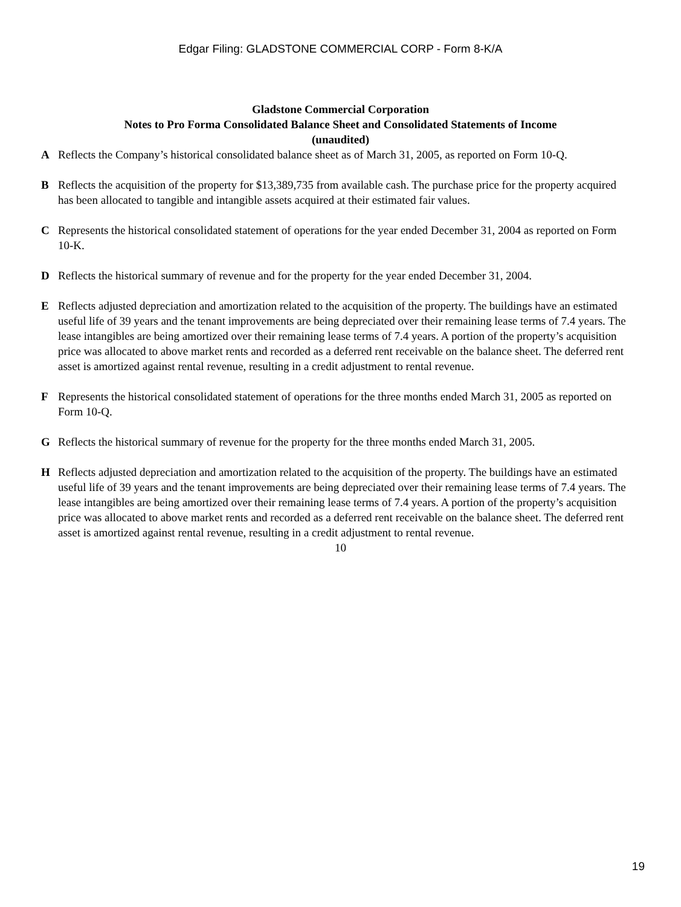Edgar Filing: GLADSTONE COMMERCIAL CORP - Form 8-K/A
Gladstone Commercial Corporation
Notes to Pro Forma Consolidated Balance Sheet and Consolidated Statements of Income
(unaudited)
A Reflects the Company’s historical consolidated balance sheet as of March 31, 2005, as reported on Form 10-Q.
B Reflects the acquisition of the property for $13,389,735 from available cash. The purchase price for the property acquired has been allocated to tangible and intangible assets acquired at their estimated fair values.
C Represents the historical consolidated statement of operations for the year ended December 31, 2004 as reported on Form 10-K.
D Reflects the historical summary of revenue and for the property for the year ended December 31, 2004.
E Reflects adjusted depreciation and amortization related to the acquisition of the property. The buildings have an estimated useful life of 39 years and the tenant improvements are being depreciated over their remaining lease terms of 7.4 years. The lease intangibles are being amortized over their remaining lease terms of 7.4 years. A portion of the property’s acquisition price was allocated to above market rents and recorded as a deferred rent receivable on the balance sheet. The deferred rent asset is amortized against rental revenue, resulting in a credit adjustment to rental revenue.
F Represents the historical consolidated statement of operations for the three months ended March 31, 2005 as reported on Form 10-Q.
G Reflects the historical summary of revenue for the property for the three months ended March 31, 2005.
H Reflects adjusted depreciation and amortization related to the acquisition of the property. The buildings have an estimated useful life of 39 years and the tenant improvements are being depreciated over their remaining lease terms of 7.4 years. The lease intangibles are being amortized over their remaining lease terms of 7.4 years. A portion of the property’s acquisition price was allocated to above market rents and recorded as a deferred rent receivable on the balance sheet. The deferred rent asset is amortized against rental revenue, resulting in a credit adjustment to rental revenue.
10
19